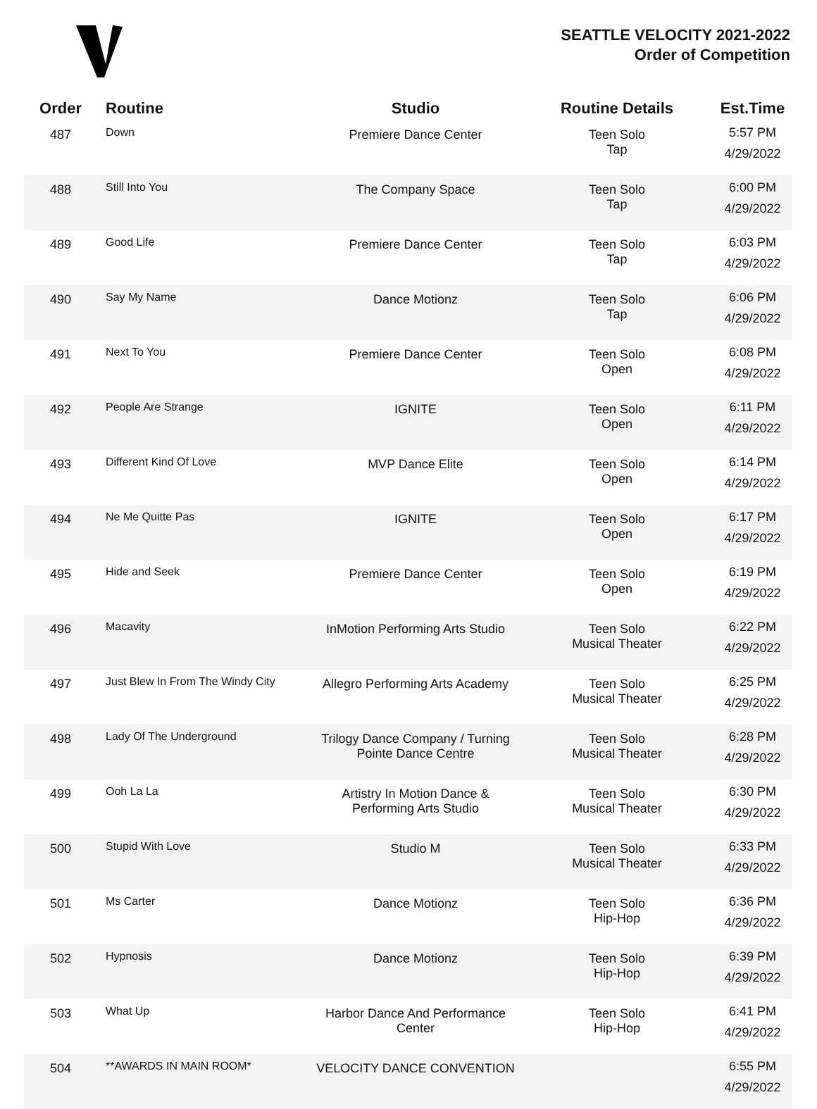SEATTLE VELOCITY 2021-2022
Order of Competition
| Order | Routine | Studio | Routine Details | Est.Time |
| --- | --- | --- | --- | --- |
| 487 | Down | Premiere Dance Center | Teen Solo Tap | 5:57 PM 4/29/2022 |
| 488 | Still Into You | The Company Space | Teen Solo Tap | 6:00 PM 4/29/2022 |
| 489 | Good Life | Premiere Dance Center | Teen Solo Tap | 6:03 PM 4/29/2022 |
| 490 | Say My Name | Dance Motionz | Teen Solo Tap | 6:06 PM 4/29/2022 |
| 491 | Next To You | Premiere Dance Center | Teen Solo Open | 6:08 PM 4/29/2022 |
| 492 | People Are Strange | IGNITE | Teen Solo Open | 6:11 PM 4/29/2022 |
| 493 | Different Kind Of Love | MVP Dance Elite | Teen Solo Open | 6:14 PM 4/29/2022 |
| 494 | Ne Me Quitte Pas | IGNITE | Teen Solo Open | 6:17 PM 4/29/2022 |
| 495 | Hide and Seek | Premiere Dance Center | Teen Solo Open | 6:19 PM 4/29/2022 |
| 496 | Macavity | InMotion Performing Arts Studio | Teen Solo Musical Theater | 6:22 PM 4/29/2022 |
| 497 | Just Blew In From The Windy City | Allegro Performing Arts Academy | Teen Solo Musical Theater | 6:25 PM 4/29/2022 |
| 498 | Lady Of The Underground | Trilogy Dance Company / Turning Pointe Dance Centre | Teen Solo Musical Theater | 6:28 PM 4/29/2022 |
| 499 | Ooh La La | Artistry In Motion Dance & Performing Arts Studio | Teen Solo Musical Theater | 6:30 PM 4/29/2022 |
| 500 | Stupid With Love | Studio M | Teen Solo Musical Theater | 6:33 PM 4/29/2022 |
| 501 | Ms Carter | Dance Motionz | Teen Solo Hip-Hop | 6:36 PM 4/29/2022 |
| 502 | Hypnosis | Dance Motionz | Teen Solo Hip-Hop | 6:39 PM 4/29/2022 |
| 503 | What Up | Harbor Dance And Performance Center | Teen Solo Hip-Hop | 6:41 PM 4/29/2022 |
| 504 | **AWARDS IN MAIN ROOM* | VELOCITY DANCE CONVENTION | | 6:55 PM 4/29/2022 |